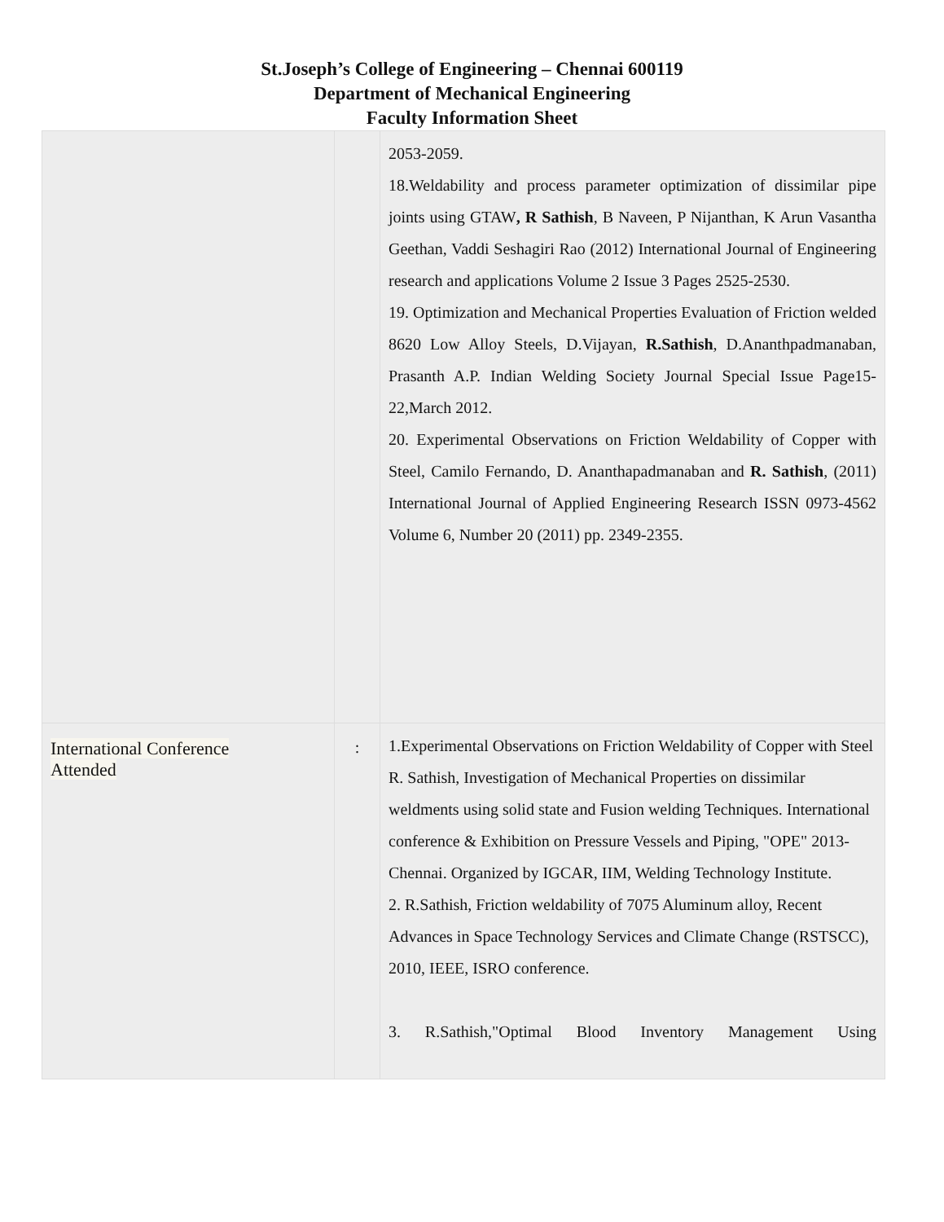St.Joseph’s College of Engineering – Chennai 600119
Department of Mechanical Engineering
Faculty Information Sheet
| | | 2053-2059. 18.Weldability and process parameter optimization of dissimilar pipe joints using GTAW , R Sathish , B Naveen, P Nijanthan, K Arun Vasantha Geethan, Vaddi Seshagiri Rao (2012) International Journal of Engineering research and applications Volume 2 Issue 3 Pages 2525-2530. 19. Optimization and Mechanical Properties Evaluation of Friction welded 8620 Low Alloy Steels, D.Vijayan, R.Sathish , D.Ananthpadmanaban, Prasanth A.P. Indian Welding Society Journal Special Issue Page15-22,March 2012. 20. Experimental Observations on Friction Weldability of Copper with Steel, Camilo Fernando, D. Ananthapadmanaban and R. Sathish , (2011) International Journal of Applied Engineering Research ISSN 0973-4562 Volume 6, Number 20 (2011) pp. 2349-2355. |
| International Conference Attended | : | 1.Experimental Observations on Friction Weldability of Copper with Steel R. Sathish, Investigation of Mechanical Properties on dissimilar weldments using solid state and Fusion welding Techniques. International conference & Exhibition on Pressure Vessels and Piping, "OPE" 2013-Chennai. Organized by IGCAR, IIM, Welding Technology Institute. 2. R.Sathish, Friction weldability of 7075 Aluminum alloy, Recent Advances in Space Technology Services and Climate Change (RSTSCC), 2010, IEEE, ISRO conference. 3. R.Sathish,"Optimal Blood Inventory Management Using |